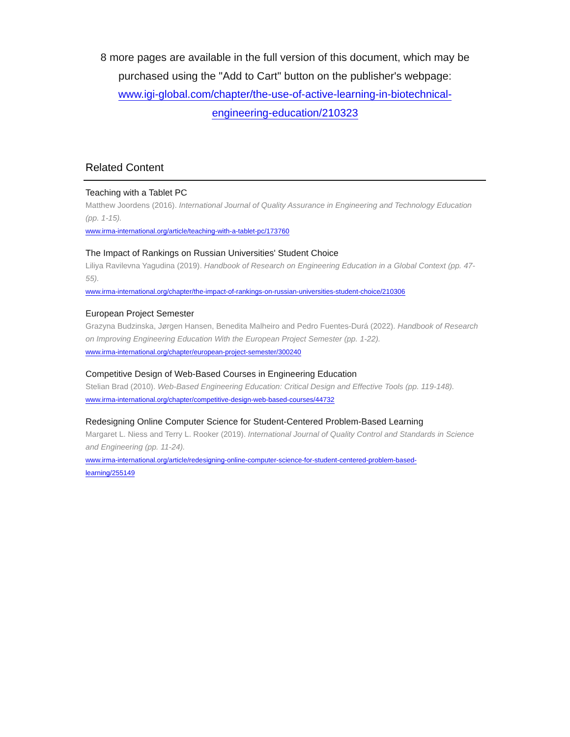8 more pages are available in the full version of this document, which may be purchased using the "Add to Cart" button on the publisher's webpage:
www.igi-global.com/chapter/the-use-of-active-learning-in-biotechnical-
engineering-education/210323
Related Content
Teaching with a Tablet PC
Matthew Joordens (2016). International Journal of Quality Assurance in Engineering and Technology Education (pp. 1-15).
www.irma-international.org/article/teaching-with-a-tablet-pc/173760
The Impact of Rankings on Russian Universities' Student Choice
Liliya Ravilevna Yagudina (2019). Handbook of Research on Engineering Education in a Global Context (pp. 47-55).
www.irma-international.org/chapter/the-impact-of-rankings-on-russian-universities-student-choice/210306
European Project Semester
Grazyna Budzinska, Jørgen Hansen, Benedita Malheiro and Pedro Fuentes-Durá (2022). Handbook of Research on Improving Engineering Education With the European Project Semester (pp. 1-22).
www.irma-international.org/chapter/european-project-semester/300240
Competitive Design of Web-Based Courses in Engineering Education
Stelian Brad (2010). Web-Based Engineering Education: Critical Design and Effective Tools (pp. 119-148).
www.irma-international.org/chapter/competitive-design-web-based-courses/44732
Redesigning Online Computer Science for Student-Centered Problem-Based Learning
Margaret L. Niess and Terry L. Rooker (2019). International Journal of Quality Control and Standards in Science and Engineering (pp. 11-24).
www.irma-international.org/article/redesigning-online-computer-science-for-student-centered-problem-based-
learning/255149